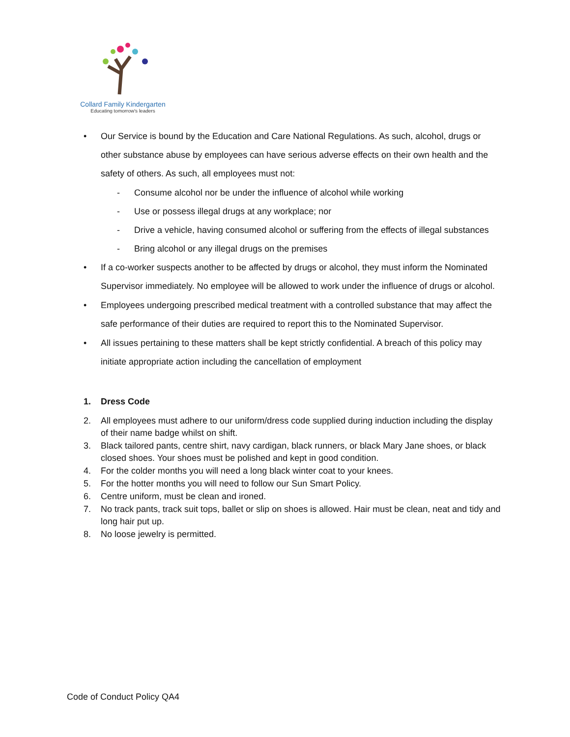Collard Family Kindergarten
Educating tomorrow's leaders
• Our Service is bound by the Education and Care National Regulations. As such, alcohol, drugs or other substance abuse by employees can have serious adverse effects on their own health and the safety of others. As such, all employees must not:
- Consume alcohol nor be under the influence of alcohol while working
- Use or possess illegal drugs at any workplace; nor
- Drive a vehicle, having consumed alcohol or suffering from the effects of illegal substances
- Bring alcohol or any illegal drugs on the premises
• If a co-worker suspects another to be affected by drugs or alcohol, they must inform the Nominated Supervisor immediately. No employee will be allowed to work under the influence of drugs or alcohol.
• Employees undergoing prescribed medical treatment with a controlled substance that may affect the safe performance of their duties are required to report this to the Nominated Supervisor.
• All issues pertaining to these matters shall be kept strictly confidential. A breach of this policy may initiate appropriate action including the cancellation of employment
1. Dress Code
2. All employees must adhere to our uniform/dress code supplied during induction including the display of their name badge whilst on shift.
3. Black tailored pants, centre shirt, navy cardigan, black runners, or black Mary Jane shoes, or black closed shoes. Your shoes must be polished and kept in good condition.
4. For the colder months you will need a long black winter coat to your knees.
5. For the hotter months you will need to follow our Sun Smart Policy.
6. Centre uniform, must be clean and ironed.
7. No track pants, track suit tops, ballet or slip on shoes is allowed. Hair must be clean, neat and tidy and long hair put up.
8. No loose jewelry is permitted.
Code of Conduct Policy QA4